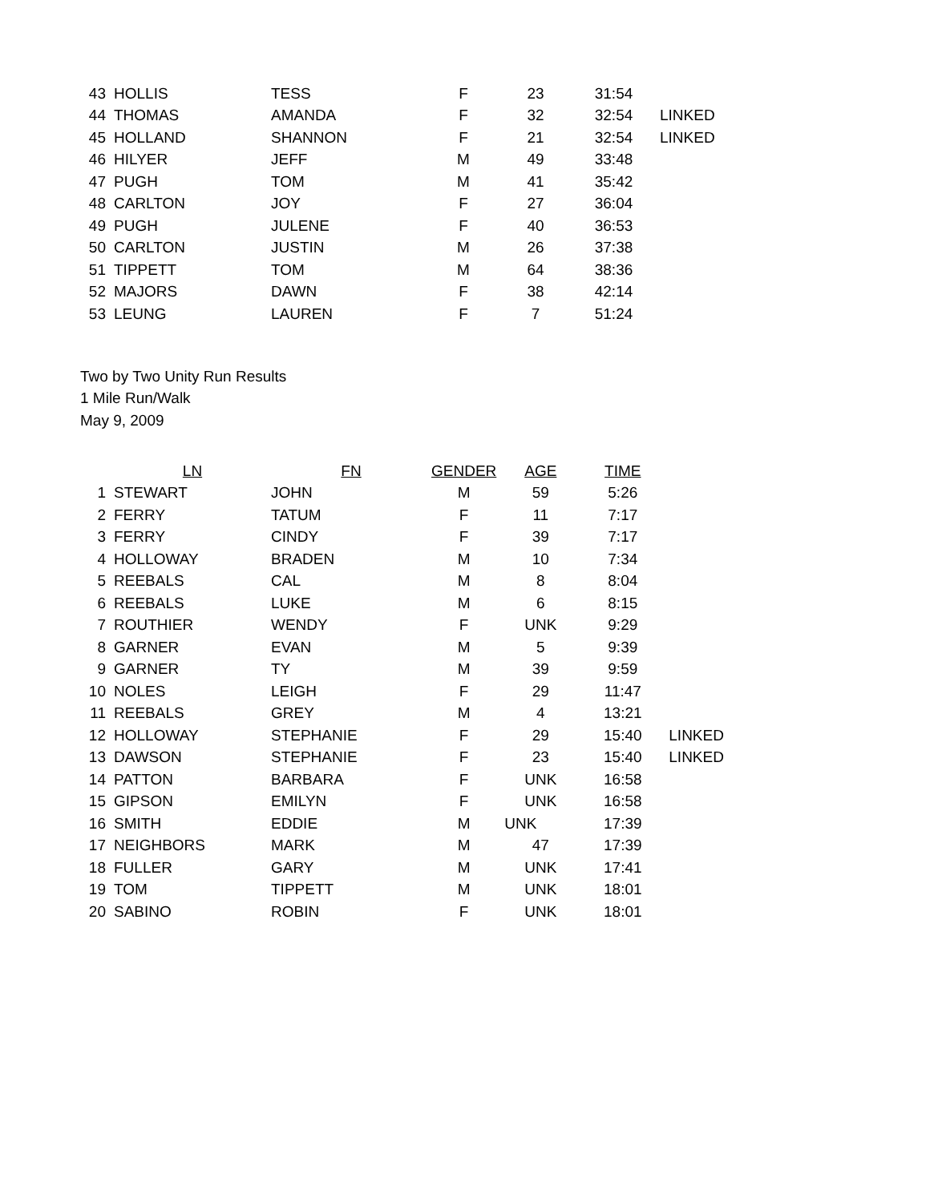| 43 | HOLLIS | TESS | F | 23 | 31:54 | |
| 44 | THOMAS | AMANDA | F | 32 | 32:54 | LINKED |
| 45 | HOLLAND | SHANNON | F | 21 | 32:54 | LINKED |
| 46 | HILYER | JEFF | M | 49 | 33:48 | |
| 47 | PUGH | TOM | M | 41 | 35:42 | |
| 48 | CARLTON | JOY | F | 27 | 36:04 | |
| 49 | PUGH | JULENE | F | 40 | 36:53 | |
| 50 | CARLTON | JUSTIN | M | 26 | 37:38 | |
| 51 | TIPPETT | TOM | M | 64 | 38:36 | |
| 52 | MAJORS | DAWN | F | 38 | 42:14 | |
| 53 | LEUNG | LAUREN | F | 7 | 51:24 | |
Two by Two Unity Run Results
1 Mile Run/Walk
May 9, 2009
| | LN | FN | GENDER | AGE | TIME | |
| --- | --- | --- | --- | --- | --- | --- |
| 1 | STEWART | JOHN | M | 59 | 5:26 | |
| 2 | FERRY | TATUM | F | 11 | 7:17 | |
| 3 | FERRY | CINDY | F | 39 | 7:17 | |
| 4 | HOLLOWAY | BRADEN | M | 10 | 7:34 | |
| 5 | REEBALS | CAL | M | 8 | 8:04 | |
| 6 | REEBALS | LUKE | M | 6 | 8:15 | |
| 7 | ROUTHIER | WENDY | F | UNK | 9:29 | |
| 8 | GARNER | EVAN | M | 5 | 9:39 | |
| 9 | GARNER | TY | M | 39 | 9:59 | |
| 10 | NOLES | LEIGH | F | 29 | 11:47 | |
| 11 | REEBALS | GREY | M | 4 | 13:21 | |
| 12 | HOLLOWAY | STEPHANIE | F | 29 | 15:40 | LINKED |
| 13 | DAWSON | STEPHANIE | F | 23 | 15:40 | LINKED |
| 14 | PATTON | BARBARA | F | UNK | 16:58 | |
| 15 | GIPSON | EMILYN | F | UNK | 16:58 | |
| 16 | SMITH | EDDIE | M | UNK | 17:39 | |
| 17 | NEIGHBORS | MARK | M | 47 | 17:39 | |
| 18 | FULLER | GARY | M | UNK | 17:41 | |
| 19 | TOM | TIPPETT | M | UNK | 18:01 | |
| 20 | SABINO | ROBIN | F | UNK | 18:01 | |